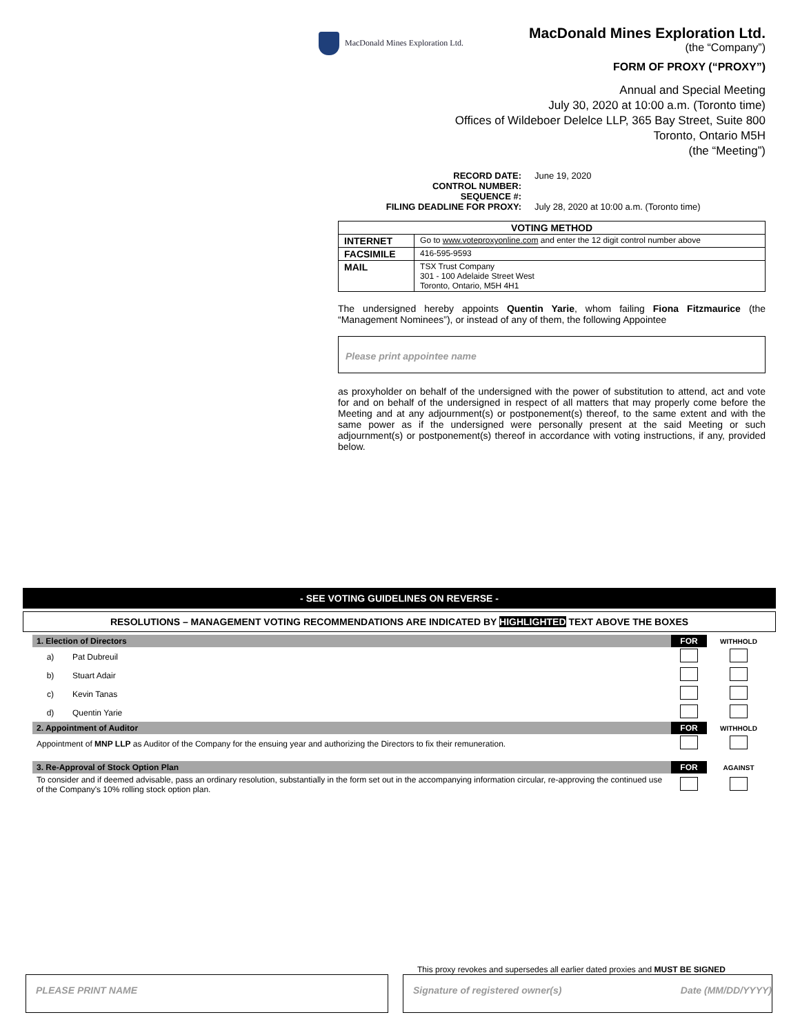MacDonald Mines Exploration Ltd.
MacDonald Mines Exploration Ltd.
(the “Company”)
FORM OF PROXY (“PROXY”)
Annual and Special Meeting
July 30, 2020 at 10:00 a.m. (Toronto time)
Offices of Wildeboer Delelce LLP, 365 Bay Street, Suite 800
Toronto, Ontario M5H
(the “Meeting”)
| RECORD DATE: CONTROL NUMBER: SEQUENCE #: FILING DEADLINE FOR PROXY: | June 19, 2020 July 28, 2020 at 10:00 a.m. (Toronto time) |
| VOTING METHOD | |
| --- | --- |
| INTERNET | Go to www.voteproxyonline.com and enter the 12 digit control number above |
| FACSIMILE | 416-595-9593 |
| MAIL | TSX Trust Company 301 - 100 Adelaide Street West Toronto, Ontario, M5H 4H1 |
The undersigned hereby appoints Quentin Yarie, whom failing Fiona Fitzmaurice (the “Management Nominees”), or instead of any of them, the following Appointee
Please print appointee name
as proxyholder on behalf of the undersigned with the power of substitution to attend, act and vote for and on behalf of the undersigned in respect of all matters that may properly come before the Meeting and at any adjournment(s) or postponement(s) thereof, to the same extent and with the same power as if the undersigned were personally present at the said Meeting or such adjournment(s) or postponement(s) thereof in accordance with voting instructions, if any, provided below.
- SEE VOTING GUIDELINES ON REVERSE -
RESOLUTIONS – MANAGEMENT VOTING RECOMMENDATIONS ARE INDICATED BY HIGHLIGHTED TEXT ABOVE THE BOXES
| 1. Election of Directors | | FOR | WITHHOLD |
| a) | Pat Dubreuil | | |
| b) | Stuart Adair | | |
| c) | Kevin Tanas | | |
| d) | Quentin Yarie | | |
| 2. Appointment of Auditor | | FOR | WITHHOLD |
| Appointment of MNP LLP as Auditor of the Company for the ensuing year and authorizing the Directors to fix their remuneration. | | | |
| 3. Re-Approval of Stock Option Plan | | FOR | AGAINST |
| To consider and if deemed advisable, pass an ordinary resolution, substantially in the form set out in the accompanying information circular, re-approving the continued use of the Company's 10% rolling stock option plan. | | | |
This proxy revokes and supersedes all earlier dated proxies and MUST BE SIGNED
PLEASE PRINT NAME Signature of registered owner(s) Date (MM/DD/YYYY)